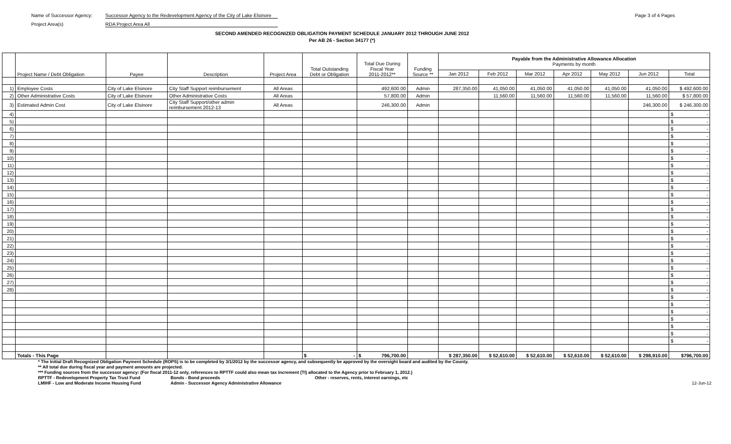Name of Successor Agency: Successor Agency to the Redevelopment Agency of the City of Lake Elsinore Page 3 of 4 Pages
Project Area(s) RDA Project Area All
SECOND AMENDED RECOGNIZED OBLIGATION PAYMENT SCHEDULE JANUARY 2012 THROUGH JUNE 2012
Per AB 26 - Section 34177 (*)
| | Project Name / Debt Obligation | Payee | Description | Project Area | Total Outstanding Debt or Obligation | Total Due During Fiscal Year 2011-2012** | Funding Source ** | Payable from the Administrative Allowance Allocation Payments by month | | | | | | |
| --- | --- | --- | --- | --- | --- | --- | --- | --- | --- | --- | --- | --- | --- | --- |
| | | | | | | | | Jan 2012 | Feb 2012 | Mar 2012 | Apr 2012 | May 2012 | Jun 2012 | Total |
| 1) | Employee Costs | City of Lake Elsinore | City Staff Support reimbursement | All Areas | | 492,600.00 | Admin | 287,350.00 | 41,050.00 | 41,050.00 | 41,050.00 | 41,050.00 | 41,050.00 | $ 492,600.00 |
| 2) | Other Administrative Costs | City of Lake Elsinore | Other Administrative Costs | All Areas | | 57,800.00 | Admin | | 11,560.00 | 11,560.00 | 11,560.00 | 11,560.00 | 11,560.00 | $ 57,800.00 |
| 3) | Estimated Admin Cost | City of Lake Elsinore | City Staff Support/other admin reimbursement 2012-13 | All Areas | | 246,300.00 | Admin | | | | | | 246,300.00 | $ 246,300.00 |
| 4) | | | | | | | | | | | | | | $ - |
| 5) | | | | | | | | | | | | | | $ - |
| 6) | | | | | | | | | | | | | | $ - |
| 7) | | | | | | | | | | | | | | $ - |
| 8) | | | | | | | | | | | | | | $ - |
| 9) | | | | | | | | | | | | | | $ - |
| 10) | | | | | | | | | | | | | | $ - |
| 11) | | | | | | | | | | | | | | $ - |
| 12) | | | | | | | | | | | | | | $ - |
| 13) | | | | | | | | | | | | | | $ - |
| 14) | | | | | | | | | | | | | | $ - |
| 15) | | | | | | | | | | | | | | $ - |
| 16) | | | | | | | | | | | | | | $ - |
| 17) | | | | | | | | | | | | | | $ - |
| 18) | | | | | | | | | | | | | | $ - |
| 19) | | | | | | | | | | | | | | $ - |
| 20) | | | | | | | | | | | | | | $ - |
| 21) | | | | | | | | | | | | | | $ - |
| 22) | | | | | | | | | | | | | | $ - |
| 23) | | | | | | | | | | | | | | $ - |
| 24) | | | | | | | | | | | | | | $ - |
| 25) | | | | | | | | | | | | | | $ - |
| 26) | | | | | | | | | | | | | | $ - |
| 27) | | | | | | | | | | | | | | $ - |
| 28) | | | | | | | | | | | | | | $ - |
| | | | | | | | | | | | | | | $ - |
| | | | | | | | | | | | | | | $ - |
| | | | | | | | | | | | | | | $ - |
| | | | | | | | | | | | | | | $ - |
| | | | | | | | | | | | | | | $ - |
| | | | | | | | | | | | | | | $ - |
| | | | | | | | | | | | | | | $ - |
| | Totals - This Page | | | | $ - | $ 796,700.00 | | $ 287,350.00 | $ 52,610.00 | $ 52,610.00 | $ 52,610.00 | $ 52,610.00 | $ 298,910.00 | $796,700.00 |
* The Initial Draft Recognized Obligation Payment Schedule (ROPS) is to be completed by 3/1/2012 by the successor agency, and subsequently be approved by the oversight board and audited by the County.
** All total due during fiscal year and payment amounts are projected.
*** Funding sources from the successor agency: (For fiscal 2011-12 only, references to RPTTF could also mean tax increment (TI) allocated to the Agency prior to February 1, 2012.)
RPTTF - Redevelopment Property Tax Trust Fund Bonds - Bond proceeds Other - reserves, rents, interest earnings, etc
LMIHF - Low and Moderate Income Housing Fund Admin - Successor Agency Administrative Allowance 12-Jun-12